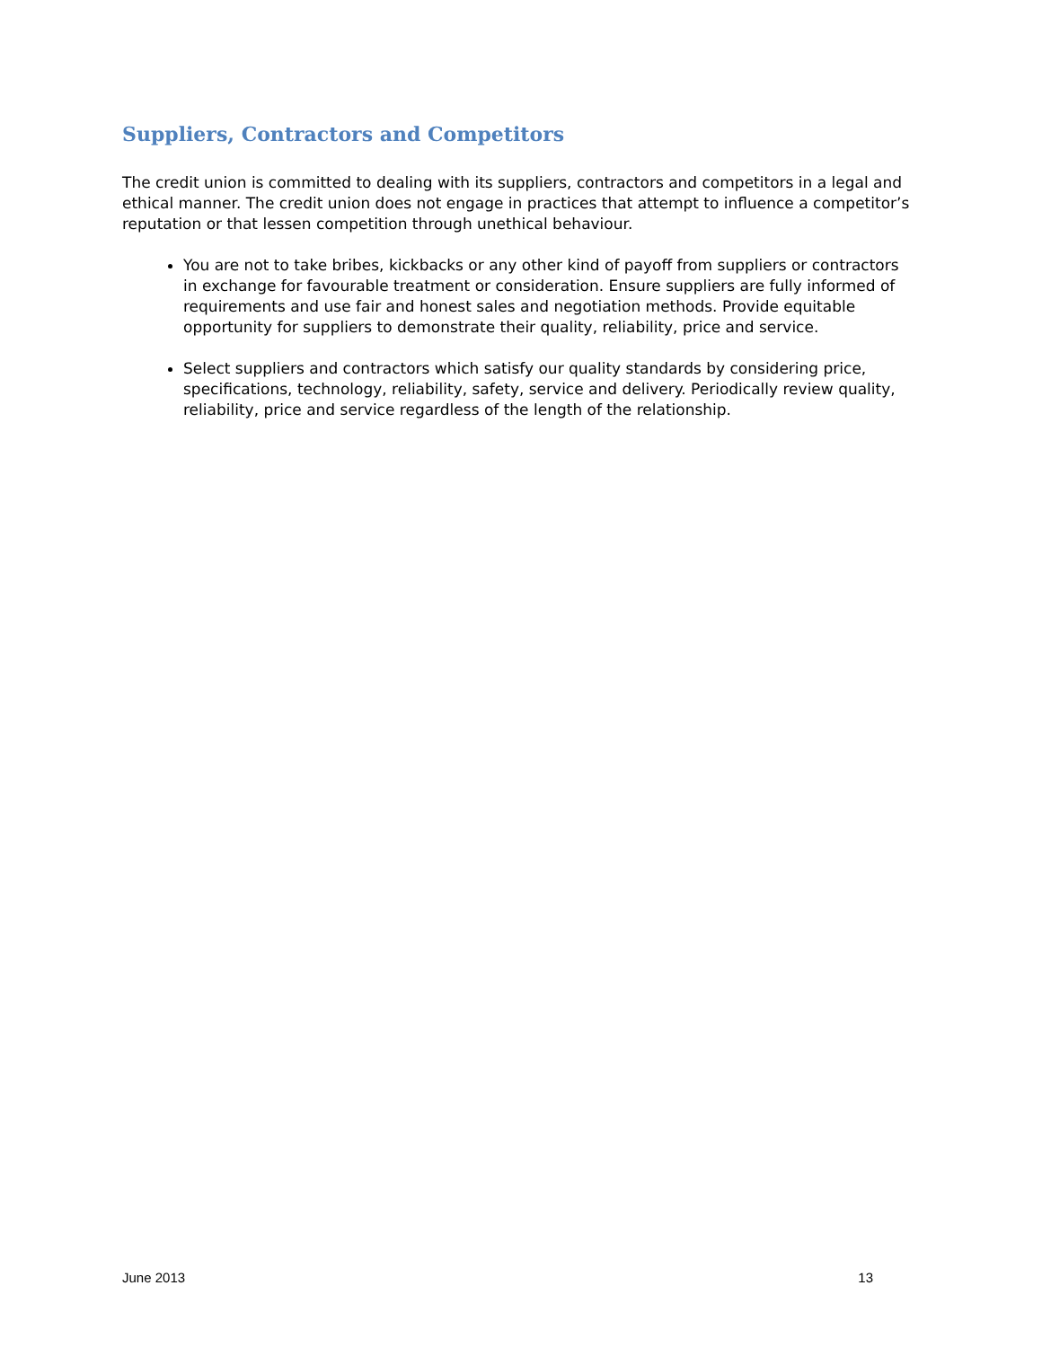Suppliers, Contractors and Competitors
The credit union is committed to dealing with its suppliers, contractors and competitors in a legal and ethical manner. The credit union does not engage in practices that attempt to influence a competitor’s reputation or that lessen competition through unethical behaviour.
You are not to take bribes, kickbacks or any other kind of payoff from suppliers or contractors in exchange for favourable treatment or consideration. Ensure suppliers are fully informed of requirements and use fair and honest sales and negotiation methods. Provide equitable opportunity for suppliers to demonstrate their quality, reliability, price and service.
Select suppliers and contractors which satisfy our quality standards by considering price, specifications, technology, reliability, safety, service and delivery. Periodically review quality, reliability, price and service regardless of the length of the relationship.
June 2013 13